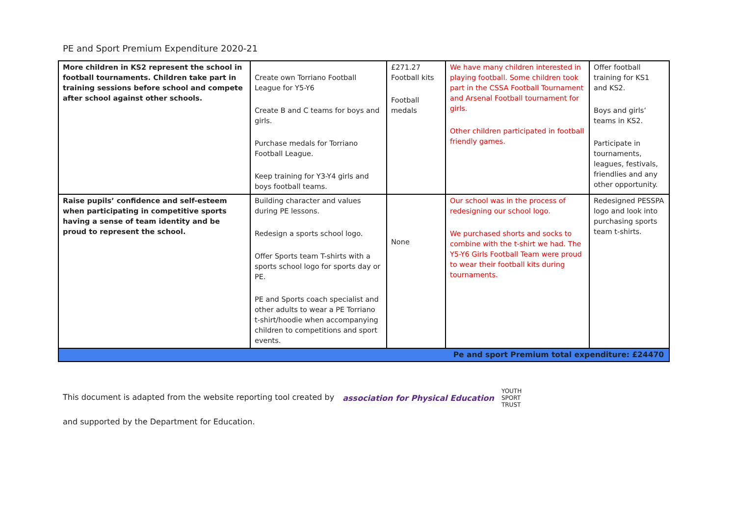PE and Sport Premium Expenditure 2020-21
| More children in KS2 represent the school in football tournaments. Children take part in training sessions before school and compete after school against other schools. | Create own Torriano Football League for Y5-Y6 Create B and C teams for boys and girls. Purchase medals for Torriano Football League. Keep training for Y3-Y4 girls and boys football teams. | £271.27 Football kits Football medals | We have many children interested in playing football. Some children took part in the CSSA Football Tournament and Arsenal Football tournament for girls. Other children participated in football friendly games. | Offer football training for KS1 and KS2. Boys and girls’ teams in KS2. Participate in tournaments, leagues, festivals, friendlies and any other opportunity. |
| Raise pupils’ confidence and self-esteem when participating in competitive sports having a sense of team identity and be proud to represent the school. | Building character and values during PE lessons. Redesign a sports school logo. Offer Sports team T-shirts with a sports school logo for sports day or PE. PE and Sports coach specialist and other adults to wear a PE Torriano t-shirt/hoodie when accompanying children to competitions and sport events. | None | Our school was in the process of redesigning our school logo. We purchased shorts and socks to combine with the t-shirt we had. The Y5-Y6 Girls Football Team were proud to wear their football kits during tournaments. | Redesigned PESSPA logo and look into purchasing sports team t-shirts. |
| Pe and sport Premium total expenditure: £24470 | | | | |
This document is adapted from the website reporting tool created by association for Physical Education YOUTH
SPORT
TRUST
and supported by the Department for Education.